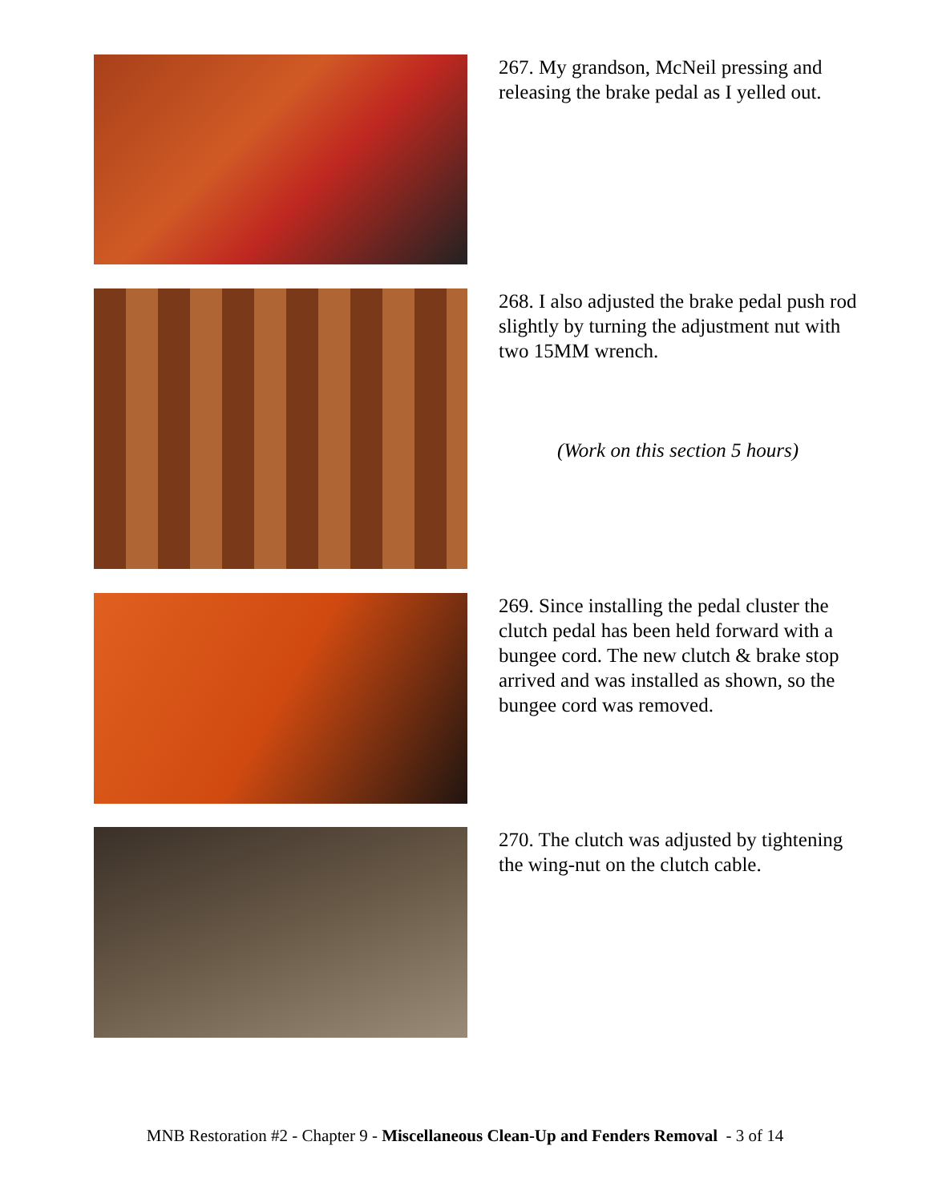267. My grandson, McNeil pressing and releasing the brake pedal as I yelled out.
268. I also adjusted the brake pedal push rod slightly by turning the adjustment nut with two 15MM wrench.
(Work on this section 5 hours)
269. Since installing the pedal cluster the clutch pedal has been held forward with a bungee cord. The new clutch & brake stop arrived and was installed as shown, so the bungee cord was removed.
270. The clutch was adjusted by tightening the wing-nut on the clutch cable.
MNB Restoration #2 - Chapter 9 - Miscellaneous Clean-Up and Fenders Removal - 3 of 14